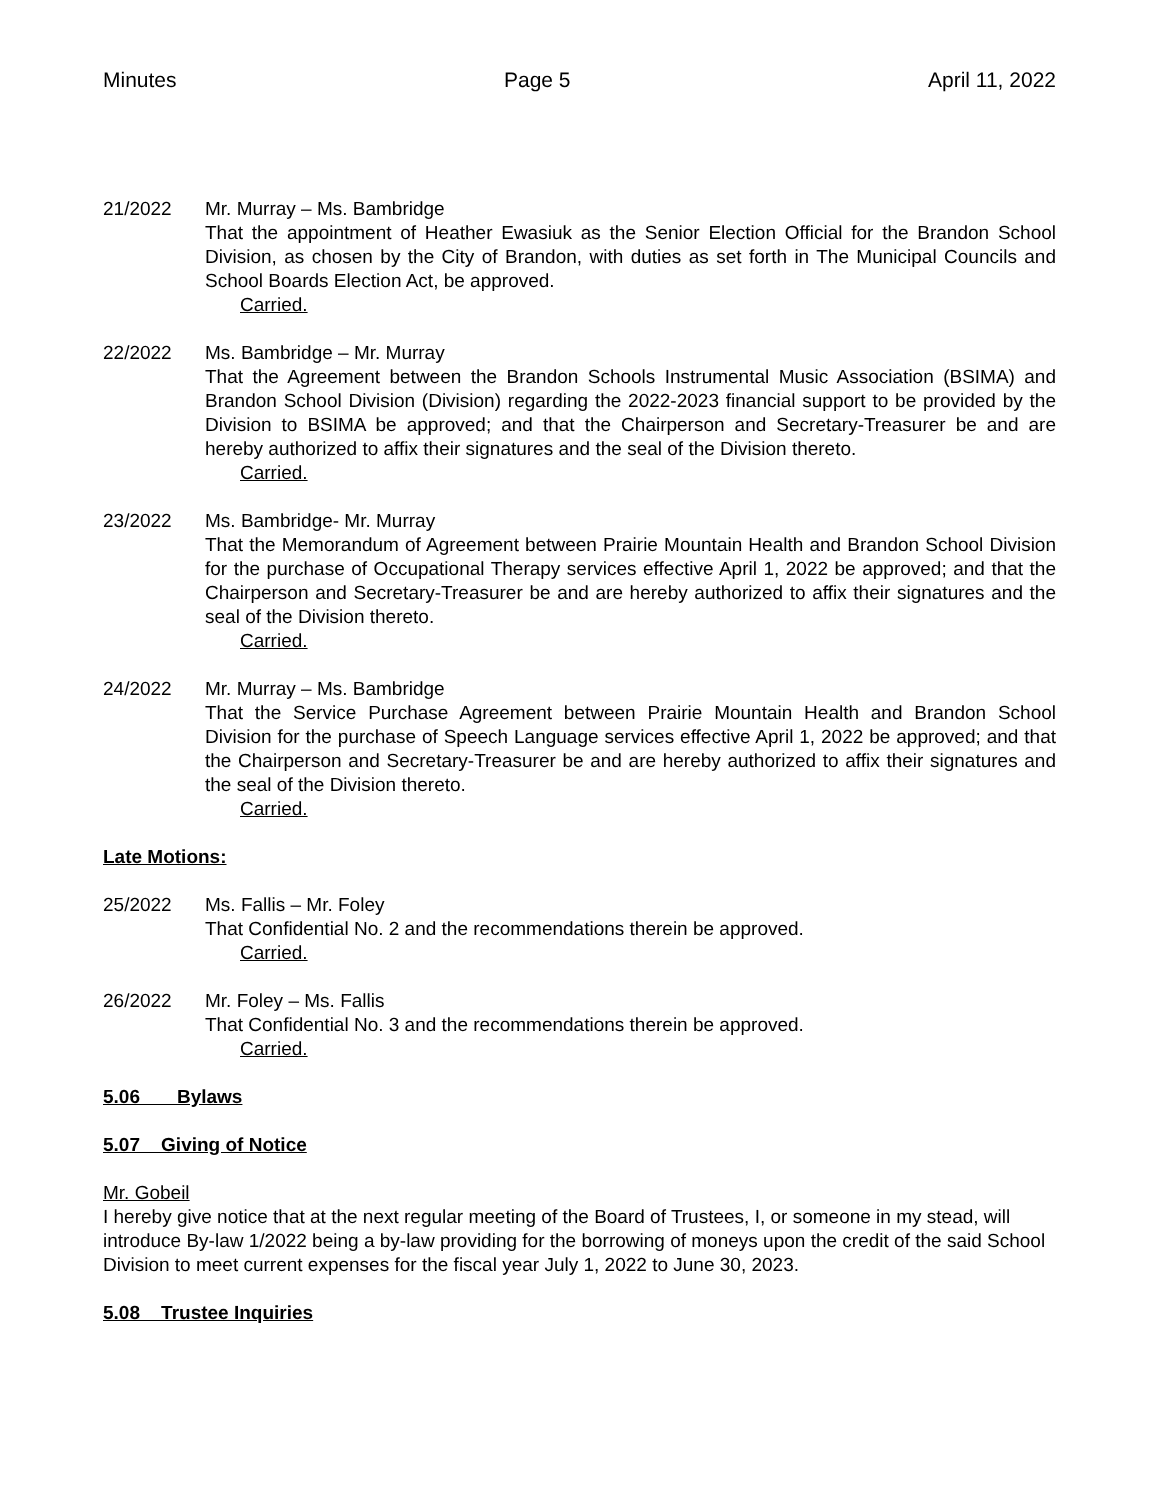Minutes Page 5 April 11, 2022
21/2022 Mr. Murray – Ms. Bambridge
That the appointment of Heather Ewasiuk as the Senior Election Official for the Brandon School Division, as chosen by the City of Brandon, with duties as set forth in The Municipal Councils and School Boards Election Act, be approved.
Carried.
22/2022 Ms. Bambridge – Mr. Murray
That the Agreement between the Brandon Schools Instrumental Music Association (BSIMA) and Brandon School Division (Division) regarding the 2022-2023 financial support to be provided by the Division to BSIMA be approved; and that the Chairperson and Secretary-Treasurer be and are hereby authorized to affix their signatures and the seal of the Division thereto.
Carried.
23/2022 Ms. Bambridge- Mr. Murray
That the Memorandum of Agreement between Prairie Mountain Health and Brandon School Division for the purchase of Occupational Therapy services effective April 1, 2022 be approved; and that the Chairperson and Secretary-Treasurer be and are hereby authorized to affix their signatures and the seal of the Division thereto.
Carried.
24/2022 Mr. Murray – Ms. Bambridge
That the Service Purchase Agreement between Prairie Mountain Health and Brandon School Division for the purchase of Speech Language services effective April 1, 2022 be approved; and that the Chairperson and Secretary-Treasurer be and are hereby authorized to affix their signatures and the seal of the Division thereto.
Carried.
Late Motions:
25/2022 Ms. Fallis – Mr. Foley
That Confidential No. 2 and the recommendations therein be approved.
Carried.
26/2022 Mr. Foley – Ms. Fallis
That Confidential No. 3 and the recommendations therein be approved.
Carried.
5.06 Bylaws
5.07 Giving of Notice
Mr. Gobeil
I hereby give notice that at the next regular meeting of the Board of Trustees, I, or someone in my stead, will introduce By-law 1/2022 being a by-law providing for the borrowing of moneys upon the credit of the said School Division to meet current expenses for the fiscal year July 1, 2022 to June 30, 2023.
5.08 Trustee Inquiries